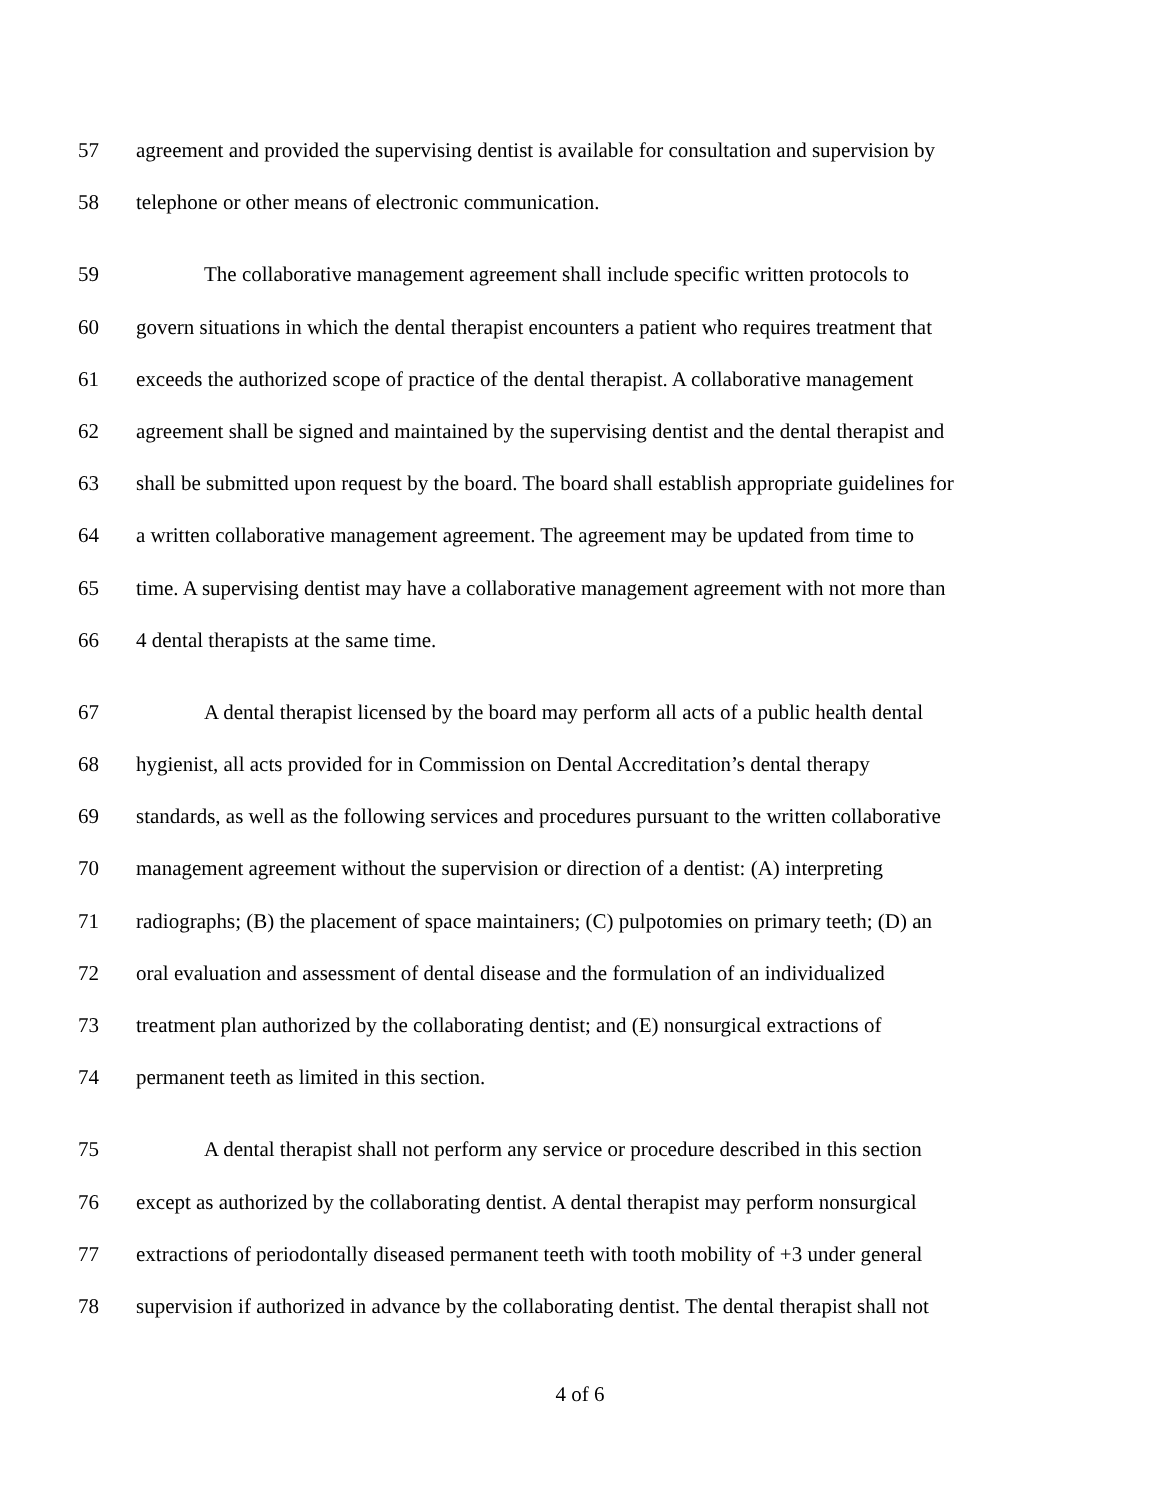57 agreement and provided the supervising dentist is available for consultation and supervision by
58 telephone or other means of electronic communication.
59 The collaborative management agreement shall include specific written protocols to
60 govern situations in which the dental therapist encounters a patient who requires treatment that
61 exceeds the authorized scope of practice of the dental therapist. A collaborative management
62 agreement shall be signed and maintained by the supervising dentist and the dental therapist and
63 shall be submitted upon request by the board. The board shall establish appropriate guidelines for
64 a written collaborative management agreement. The agreement may be updated from time to
65 time. A supervising dentist may have a collaborative management agreement with not more than
66 4 dental therapists at the same time.
67 A dental therapist licensed by the board may perform all acts of a public health dental
68 hygienist, all acts provided for in Commission on Dental Accreditation’s dental therapy
69 standards, as well as the following services and procedures pursuant to the written collaborative
70 management agreement without the supervision or direction of a dentist: (A) interpreting
71 radiographs; (B) the placement of space maintainers; (C) pulpotomies on primary teeth; (D) an
72 oral evaluation and assessment of dental disease and the formulation of an individualized
73 treatment plan authorized by the collaborating dentist; and (E) nonsurgical extractions of
74 permanent teeth as limited in this section.
75 A dental therapist shall not perform any service or procedure described in this section
76 except as authorized by the collaborating dentist. A dental therapist may perform nonsurgical
77 extractions of periodontally diseased permanent teeth with tooth mobility of +3 under general
78 supervision if authorized in advance by the collaborating dentist. The dental therapist shall not
4 of 6